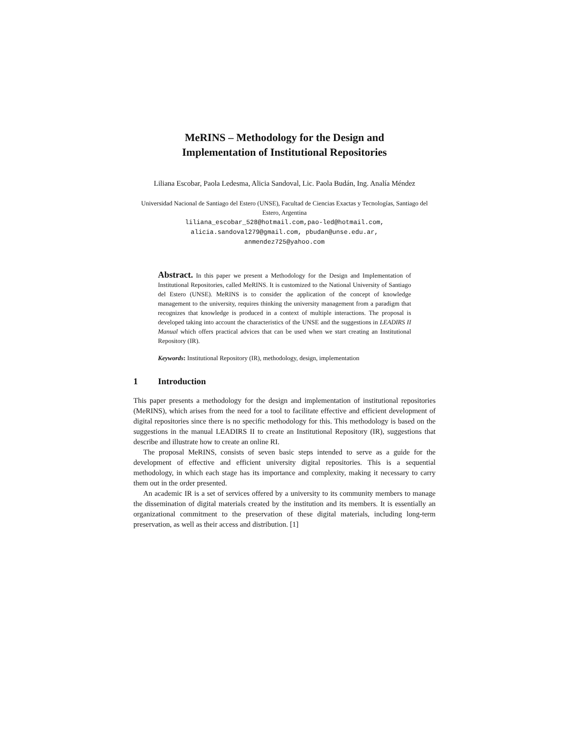MeRINS – Methodology for the Design and
Implementation of Institutional Repositories
Liliana Escobar, Paola Ledesma, Alicia Sandoval, Lic. Paola Budán, Ing. Analía Méndez
Universidad Nacional de Santiago del Estero (UNSE), Facultad de Ciencias Exactas y Tecnologías, Santiago del Estero, Argentina
liliana_escobar_528@hotmail.com,pao-led@hotmail.com,
alicia.sandoval279@gmail.com, pbudan@unse.edu.ar,
anmendez725@yahoo.com
Abstract. In this paper we present a Methodology for the Design and Implementation of Institutional Repositories, called MeRINS. It is customized to the National University of Santiago del Estero (UNSE). MeRINS is to consider the application of the concept of knowledge management to the university, requires thinking the university management from a paradigm that recognizes that knowledge is produced in a context of multiple interactions. The proposal is developed taking into account the characteristics of the UNSE and the suggestions in LEADIRS II Manual which offers practical advices that can be used when we start creating an Institutional Repository (IR).
Keywords: Institutional Repository (IR), methodology, design, implementation
1 Introduction
This paper presents a methodology for the design and implementation of institutional repositories (MeRINS), which arises from the need for a tool to facilitate effective and efficient development of digital repositories since there is no specific methodology for this. This methodology is based on the suggestions in the manual LEADIRS II to create an Institutional Repository (IR), suggestions that describe and illustrate how to create an online RI.
The proposal MeRINS, consists of seven basic steps intended to serve as a guide for the development of effective and efficient university digital repositories. This is a sequential methodology, in which each stage has its importance and complexity, making it necessary to carry them out in the order presented.
An academic IR is a set of services offered by a university to its community members to manage the dissemination of digital materials created by the institution and its members. It is essentially an organizational commitment to the preservation of these digital materials, including long-term preservation, as well as their access and distribution. [1]